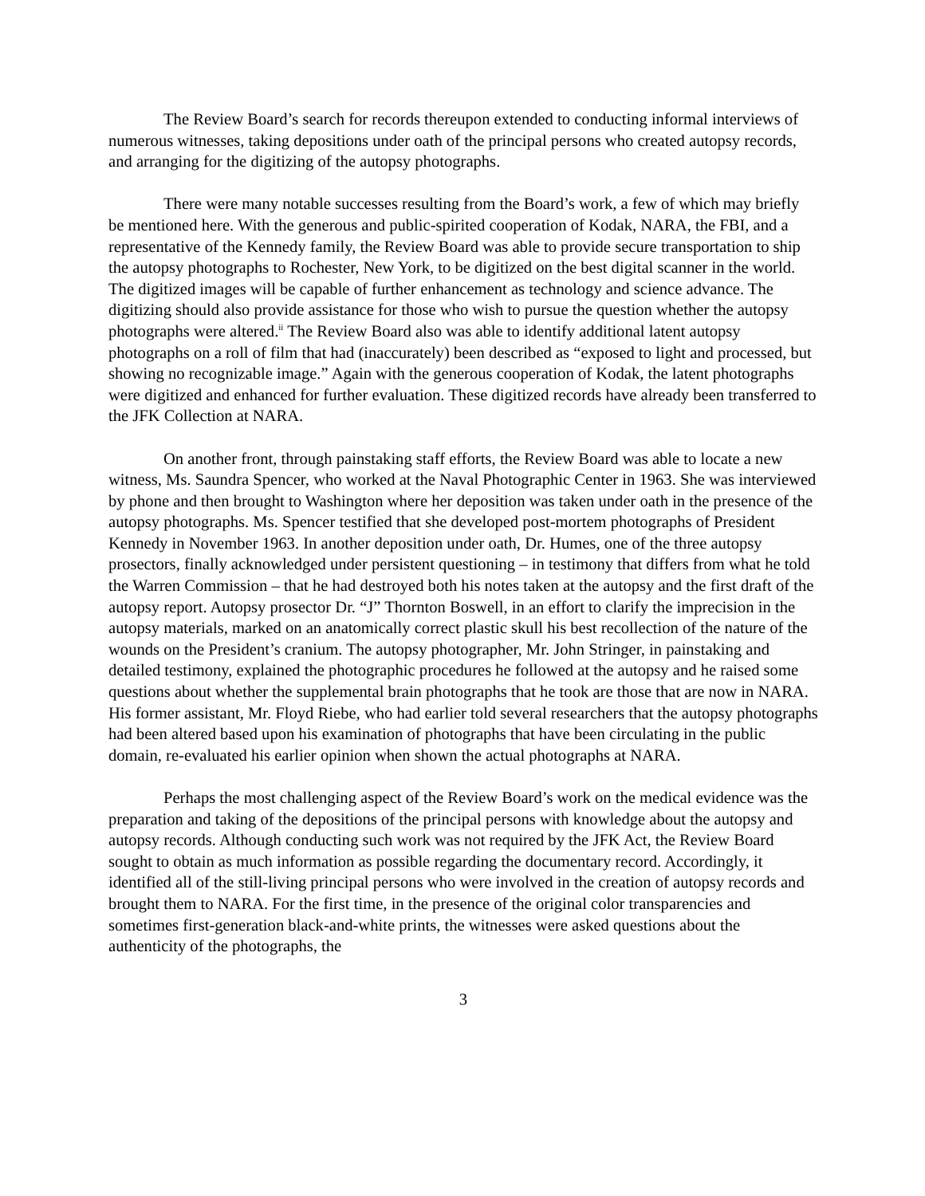The Review Board’s search for records thereupon extended to conducting informal interviews of numerous witnesses, taking depositions under oath of the principal persons who created autopsy records, and arranging for the digitizing of the autopsy photographs.
There were many notable successes resulting from the Board’s work, a few of which may briefly be mentioned here. With the generous and public-spirited cooperation of Kodak, NARA, the FBI, and a representative of the Kennedy family, the Review Board was able to provide secure transportation to ship the autopsy photographs to Rochester, New York, to be digitized on the best digital scanner in the world. The digitized images will be capable of further enhancement as technology and science advance. The digitizing should also provide assistance for those who wish to pursue the question whether the autopsy photographs were altered.<sup>ii</sup> The Review Board also was able to identify additional latent autopsy photographs on a roll of film that had (inaccurately) been described as “exposed to light and processed, but showing no recognizable image.” Again with the generous cooperation of Kodak, the latent photographs were digitized and enhanced for further evaluation. These digitized records have already been transferred to the JFK Collection at NARA.
On another front, through painstaking staff efforts, the Review Board was able to locate a new witness, Ms. Saundra Spencer, who worked at the Naval Photographic Center in 1963. She was interviewed by phone and then brought to Washington where her deposition was taken under oath in the presence of the autopsy photographs. Ms. Spencer testified that she developed post-mortem photographs of President Kennedy in November 1963. In another deposition under oath, Dr. Humes, one of the three autopsy prosectors, finally acknowledged under persistent questioning – in testimony that differs from what he told the Warren Commission – that he had destroyed both his notes taken at the autopsy and the first draft of the autopsy report. Autopsy prosector Dr. “J” Thornton Boswell, in an effort to clarify the imprecision in the autopsy materials, marked on an anatomically correct plastic skull his best recollection of the nature of the wounds on the President’s cranium. The autopsy photographer, Mr. John Stringer, in painstaking and detailed testimony, explained the photographic procedures he followed at the autopsy and he raised some questions about whether the supplemental brain photographs that he took are those that are now in NARA. His former assistant, Mr. Floyd Riebe, who had earlier told several researchers that the autopsy photographs had been altered based upon his examination of photographs that have been circulating in the public domain, re-evaluated his earlier opinion when shown the actual photographs at NARA.
Perhaps the most challenging aspect of the Review Board’s work on the medical evidence was the preparation and taking of the depositions of the principal persons with knowledge about the autopsy and autopsy records. Although conducting such work was not required by the JFK Act, the Review Board sought to obtain as much information as possible regarding the documentary record. Accordingly, it identified all of the still-living principal persons who were involved in the creation of autopsy records and brought them to NARA. For the first time, in the presence of the original color transparencies and sometimes first-generation black-and-white prints, the witnesses were asked questions about the authenticity of the photographs, the
3